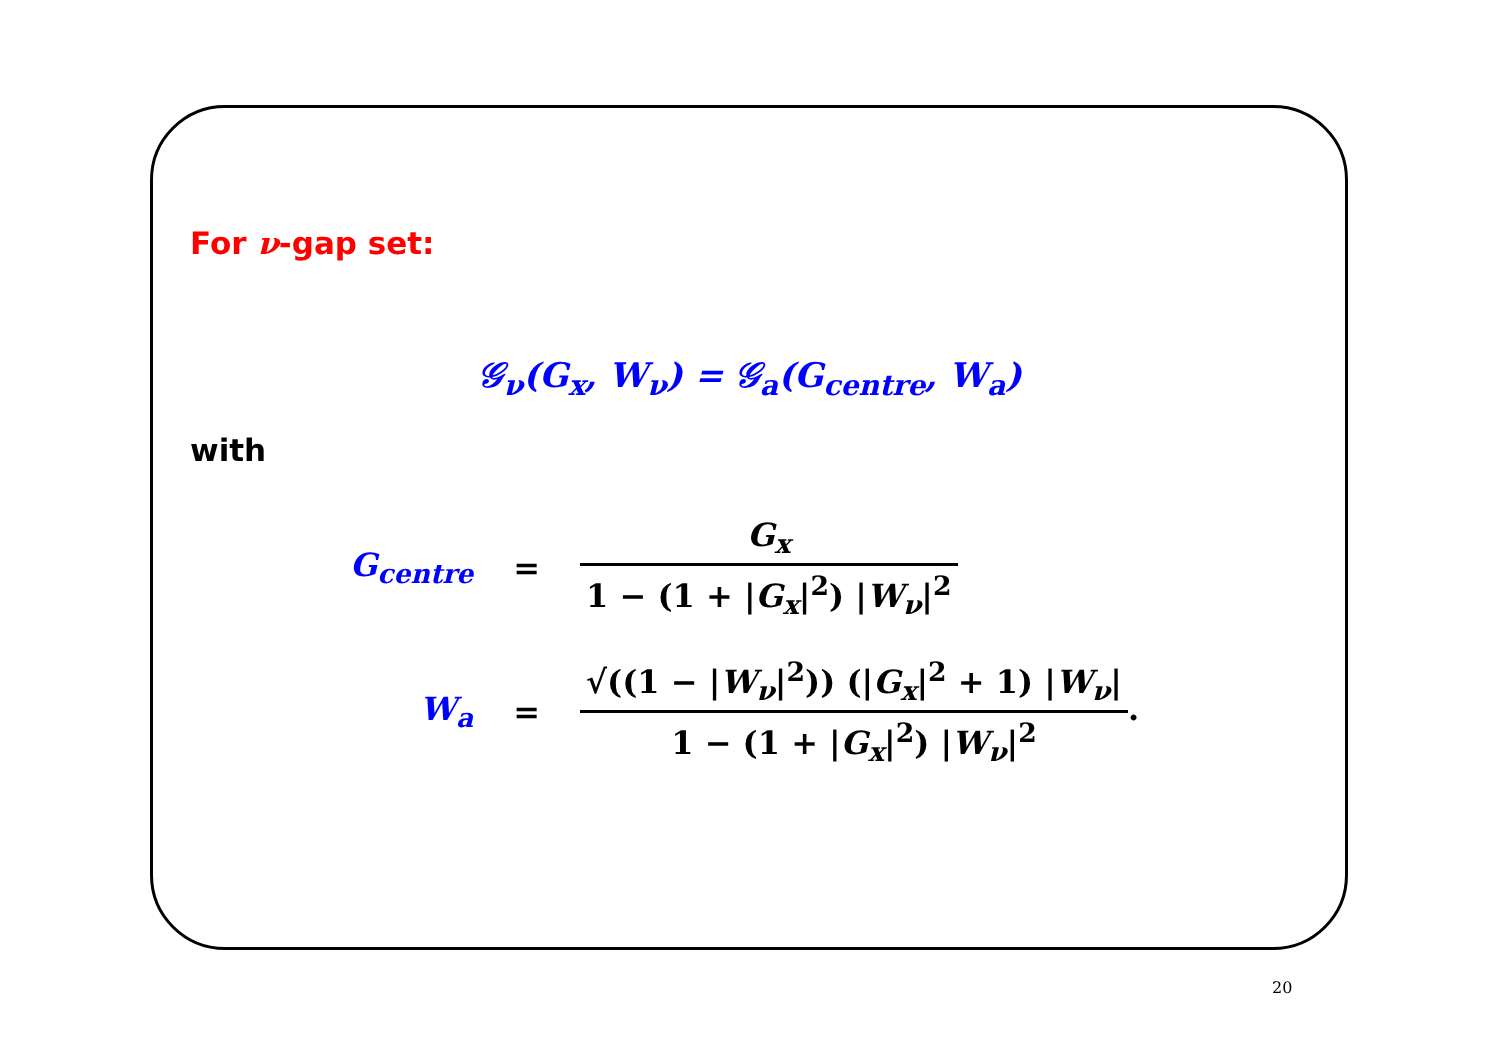For ν-gap set:
𝒢<sub>ν</sub>(G<sub>x</sub>, W<sub>ν</sub>) = 𝒢<sub>a</sub>(G<sub>centre</sub>, W<sub>a</sub>)
with
| G<sub>centre</sub> | = | G<sub>x</sub> 1 − (1 + / G<sub>x</sub> /<sup>2</sup>) / W<sub>ν</sub> /<sup>2</sup> |
| W<sub>a</sub> | = | √((1 − / W<sub>ν</sub> /<sup>2</sup>)) (/ G<sub>x</sub> /<sup>2</sup> + 1) / W<sub>ν</sub> / 1 − (1 + / G<sub>x</sub> /<sup>2</sup>) / W<sub>ν</sub> /<sup>2</sup> . |
20